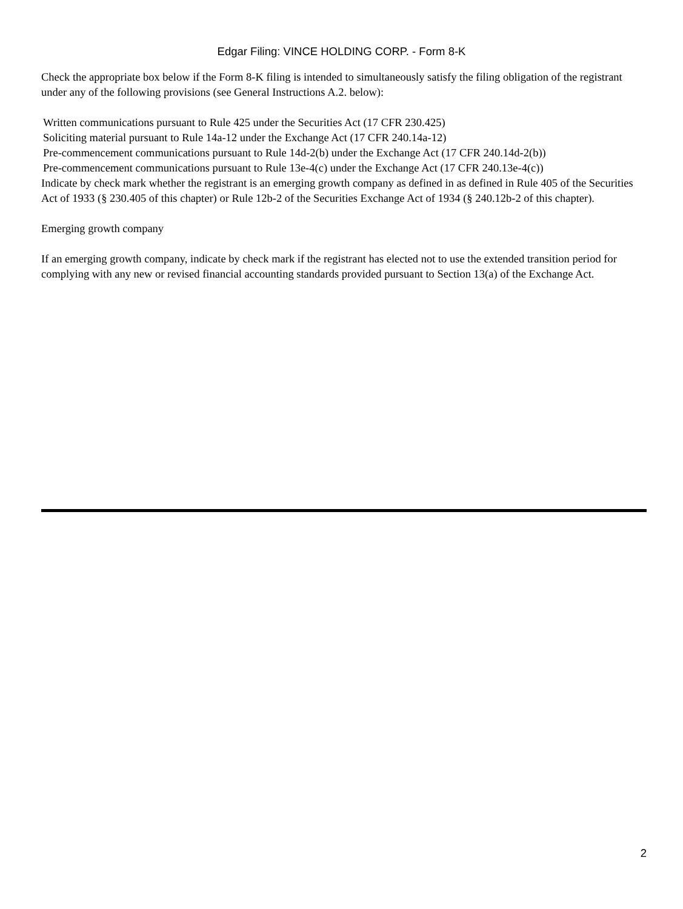Edgar Filing: VINCE HOLDING CORP. - Form 8-K
Check the appropriate box below if the Form 8-K filing is intended to simultaneously satisfy the filing obligation of the registrant under any of the following provisions (see General Instructions A.2. below):
Written communications pursuant to Rule 425 under the Securities Act (17 CFR 230.425)
Soliciting material pursuant to Rule 14a-12 under the Exchange Act (17 CFR 240.14a-12)
Pre-commencement communications pursuant to Rule 14d-2(b) under the Exchange Act (17 CFR 240.14d-2(b))
Pre-commencement communications pursuant to Rule 13e-4(c) under the Exchange Act (17 CFR 240.13e-4(c))
Indicate by check mark whether the registrant is an emerging growth company as defined in as defined in Rule 405 of the Securities Act of 1933 (§ 230.405 of this chapter) or Rule 12b-2 of the Securities Exchange Act of 1934 (§ 240.12b-2 of this chapter).
Emerging growth company
If an emerging growth company, indicate by check mark if the registrant has elected not to use the extended transition period for complying with any new or revised financial accounting standards provided pursuant to Section 13(a) of the Exchange Act.
2